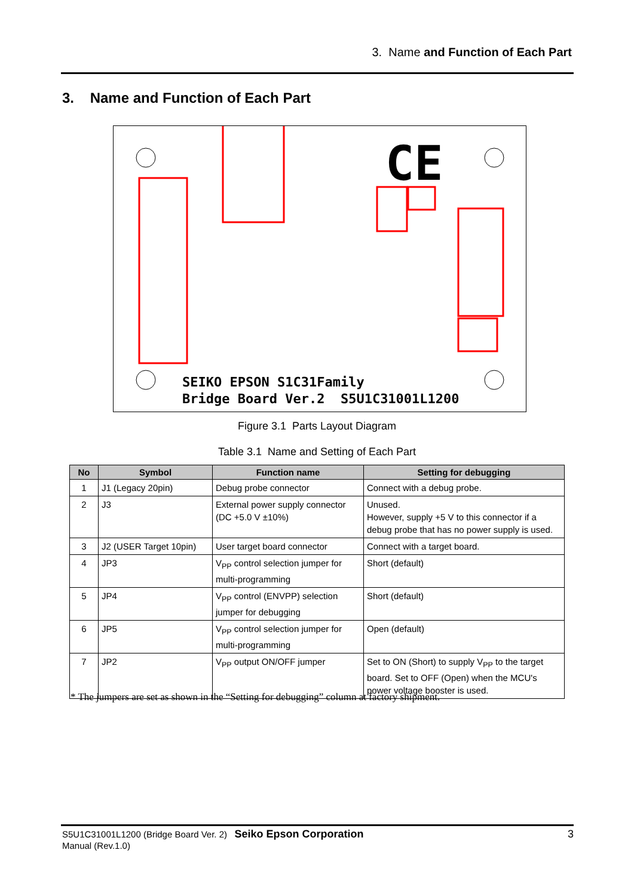3. Name and Function of Each Part
3. Name and Function of Each Part
CE
SEIKO EPSON S1C31Family
Bridge Board Ver.2 S5U1C31001L1200
Figure 3.1 Parts Layout Diagram
Table 3.1 Name and Setting of Each Part
| No | Symbol | Function name | Setting for debugging |
| --- | --- | --- | --- |
| 1 | J1 (Legacy 20pin) | Debug probe connector | Connect with a debug probe. |
| 2 | J3 | External power supply connector (DC +5.0 V ±10%) | Unused. However, supply +5 V to this connector if a debug probe that has no power supply is used. |
| 3 | J2 (USER Target 10pin) | User target board connector | Connect with a target board. |
| 4 | JP3 | V<sub>PP</sub> control selection jumper for multi-programming | Short (default) |
| 5 | JP4 | V<sub>PP</sub> control (ENVPP) selection jumper for debugging | Short (default) |
| 6 | JP5 | V<sub>PP</sub> control selection jumper for multi-programming | Open (default) |
| 7 | JP2 | V<sub>PP</sub> output ON/OFF jumper | Set to ON (Short) to supply V<sub>PP</sub> to the target board. Set to OFF (Open) when the MCU's power voltage booster is used. |
* The jumpers are set as shown in the “Setting for debugging” column at factory shipment.
3 S5U1C31001L1200 (Bridge Board Ver. 2) Seiko Epson Corporation
Manual (Rev.1.0)